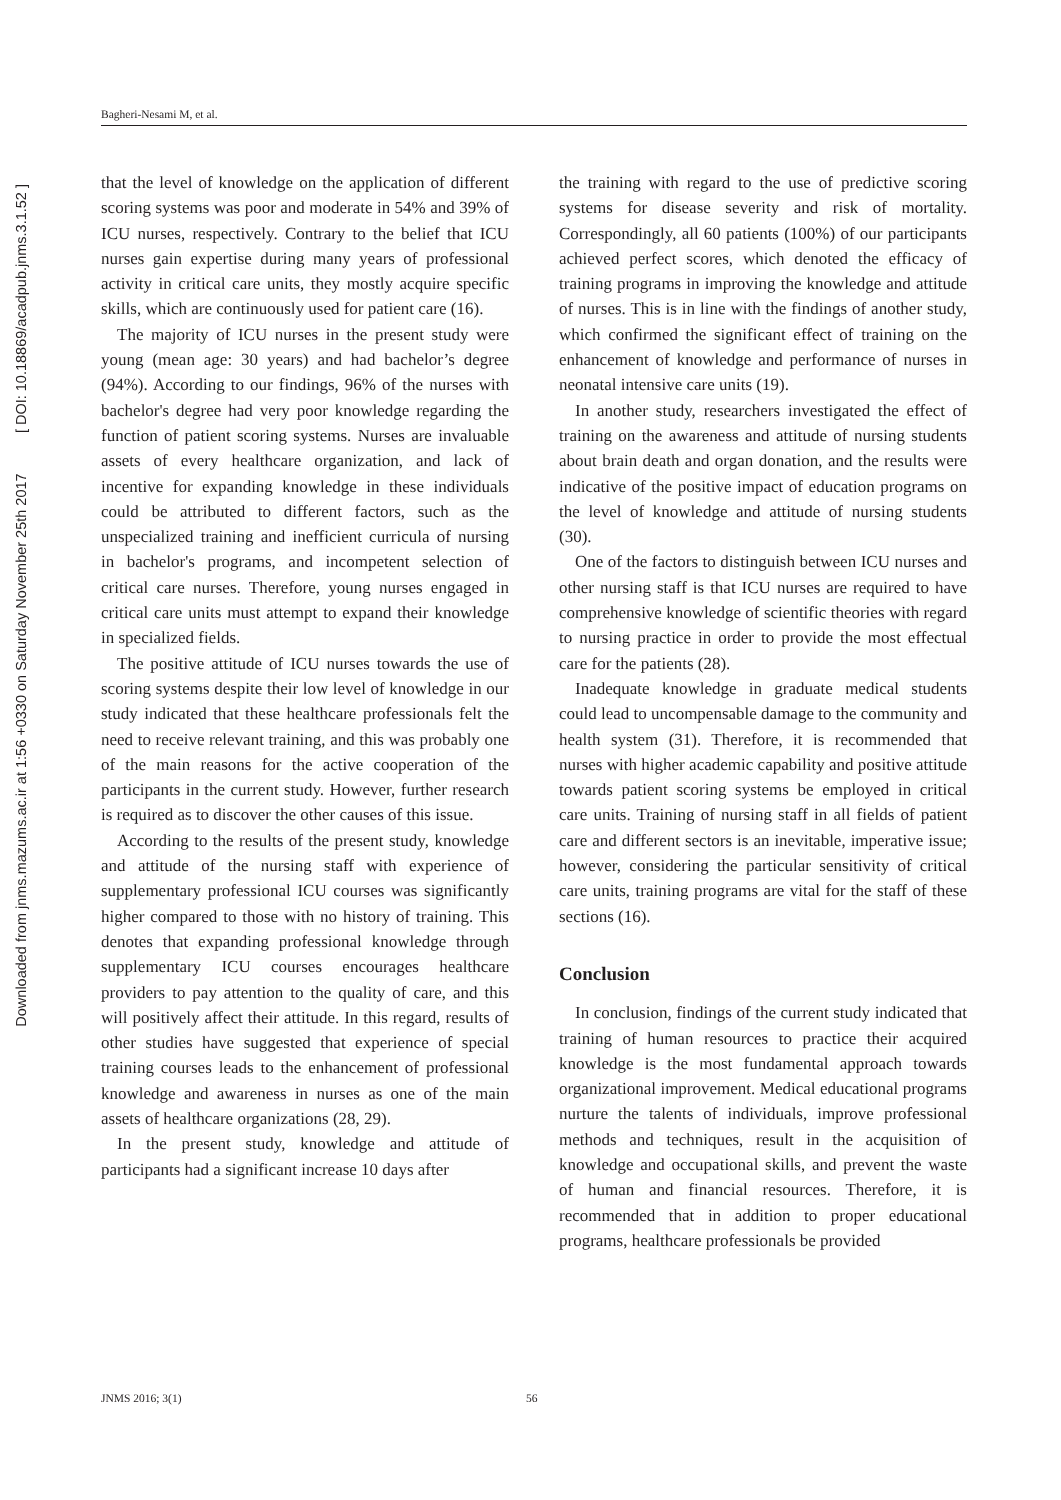Downloaded from jnms.mazums.ac.ir at 1:56 +0330 on Saturday November 25th 2017 [ DOI: 10.18869/acadpub.jnms.3.1.52 ]
Bagheri-Nesami M, et al.
that the level of knowledge on the application of different scoring systems was poor and moderate in 54% and 39% of ICU nurses, respectively. Contrary to the belief that ICU nurses gain expertise during many years of professional activity in critical care units, they mostly acquire specific skills, which are continuously used for patient care (16).
The majority of ICU nurses in the present study were young (mean age: 30 years) and had bachelor’s degree (94%). According to our findings, 96% of the nurses with bachelor's degree had very poor knowledge regarding the function of patient scoring systems. Nurses are invaluable assets of every healthcare organization, and lack of incentive for expanding knowledge in these individuals could be attributed to different factors, such as the unspecialized training and inefficient curricula of nursing in bachelor's programs, and incompetent selection of critical care nurses. Therefore, young nurses engaged in critical care units must attempt to expand their knowledge in specialized fields.
The positive attitude of ICU nurses towards the use of scoring systems despite their low level of knowledge in our study indicated that these healthcare professionals felt the need to receive relevant training, and this was probably one of the main reasons for the active cooperation of the participants in the current study. However, further research is required as to discover the other causes of this issue.
According to the results of the present study, knowledge and attitude of the nursing staff with experience of supplementary professional ICU courses was significantly higher compared to those with no history of training. This denotes that expanding professional knowledge through supplementary ICU courses encourages healthcare providers to pay attention to the quality of care, and this will positively affect their attitude. In this regard, results of other studies have suggested that experience of special training courses leads to the enhancement of professional knowledge and awareness in nurses as one of the main assets of healthcare organizations (28, 29).
In the present study, knowledge and attitude of participants had a significant increase 10 days after
the training with regard to the use of predictive scoring systems for disease severity and risk of mortality. Correspondingly, all 60 patients (100%) of our participants achieved perfect scores, which denoted the efficacy of training programs in improving the knowledge and attitude of nurses. This is in line with the findings of another study, which confirmed the significant effect of training on the enhancement of knowledge and performance of nurses in neonatal intensive care units (19).
In another study, researchers investigated the effect of training on the awareness and attitude of nursing students about brain death and organ donation, and the results were indicative of the positive impact of education programs on the level of knowledge and attitude of nursing students (30).
One of the factors to distinguish between ICU nurses and other nursing staff is that ICU nurses are required to have comprehensive knowledge of scientific theories with regard to nursing practice in order to provide the most effectual care for the patients (28).
Inadequate knowledge in graduate medical students could lead to uncompensable damage to the community and health system (31). Therefore, it is recommended that nurses with higher academic capability and positive attitude towards patient scoring systems be employed in critical care units. Training of nursing staff in all fields of patient care and different sectors is an inevitable, imperative issue; however, considering the particular sensitivity of critical care units, training programs are vital for the staff of these sections (16).
Conclusion
In conclusion, findings of the current study indicated that training of human resources to practice their acquired knowledge is the most fundamental approach towards organizational improvement. Medical educational programs nurture the talents of individuals, improve professional methods and techniques, result in the acquisition of knowledge and occupational skills, and prevent the waste of human and financial resources. Therefore, it is recommended that in addition to proper educational programs, healthcare professionals be provided
JNMS 2016; 3(1) 56